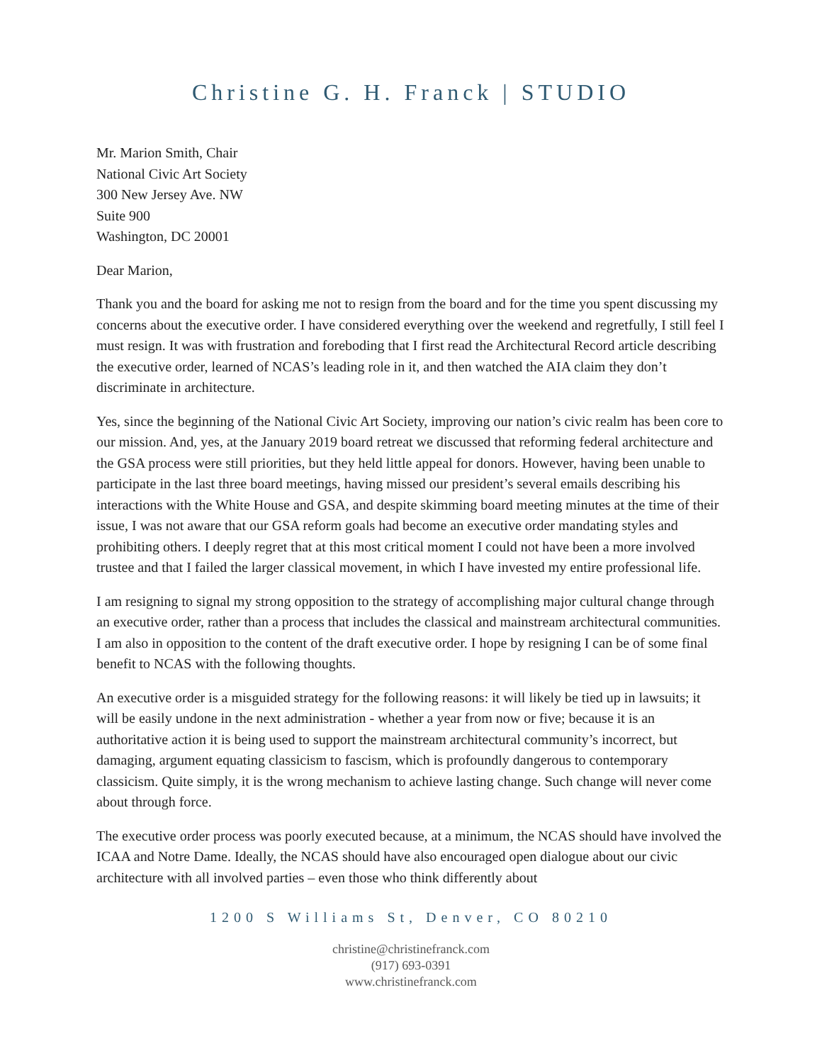Christine G. H. Franck | STUDIO
Mr. Marion Smith, Chair
National Civic Art Society
300 New Jersey Ave. NW
Suite 900
Washington, DC 20001
Dear Marion,
Thank you and the board for asking me not to resign from the board and for the time you spent discussing my concerns about the executive order. I have considered everything over the weekend and regretfully, I still feel I must resign. It was with frustration and foreboding that I first read the Architectural Record article describing the executive order, learned of NCAS’s leading role in it, and then watched the AIA claim they don’t discriminate in architecture.
Yes, since the beginning of the National Civic Art Society, improving our nation’s civic realm has been core to our mission. And, yes, at the January 2019 board retreat we discussed that reforming federal architecture and the GSA process were still priorities, but they held little appeal for donors. However, having been unable to participate in the last three board meetings, having missed our president’s several emails describing his interactions with the White House and GSA, and despite skimming board meeting minutes at the time of their issue, I was not aware that our GSA reform goals had become an executive order mandating styles and prohibiting others. I deeply regret that at this most critical moment I could not have been a more involved trustee and that I failed the larger classical movement, in which I have invested my entire professional life.
I am resigning to signal my strong opposition to the strategy of accomplishing major cultural change through an executive order, rather than a process that includes the classical and mainstream architectural communities. I am also in opposition to the content of the draft executive order. I hope by resigning I can be of some final benefit to NCAS with the following thoughts.
An executive order is a misguided strategy for the following reasons: it will likely be tied up in lawsuits; it will be easily undone in the next administration - whether a year from now or five; because it is an authoritative action it is being used to support the mainstream architectural community’s incorrect, but damaging, argument equating classicism to fascism, which is profoundly dangerous to contemporary classicism. Quite simply, it is the wrong mechanism to achieve lasting change. Such change will never come about through force.
The executive order process was poorly executed because, at a minimum, the NCAS should have involved the ICAA and Notre Dame. Ideally, the NCAS should have also encouraged open dialogue about our civic architecture with all involved parties – even those who think differently about
1200 S Williams St, Denver, CO 80210
christine@christinefranck.com
(917) 693-0391
www.christinefranck.com